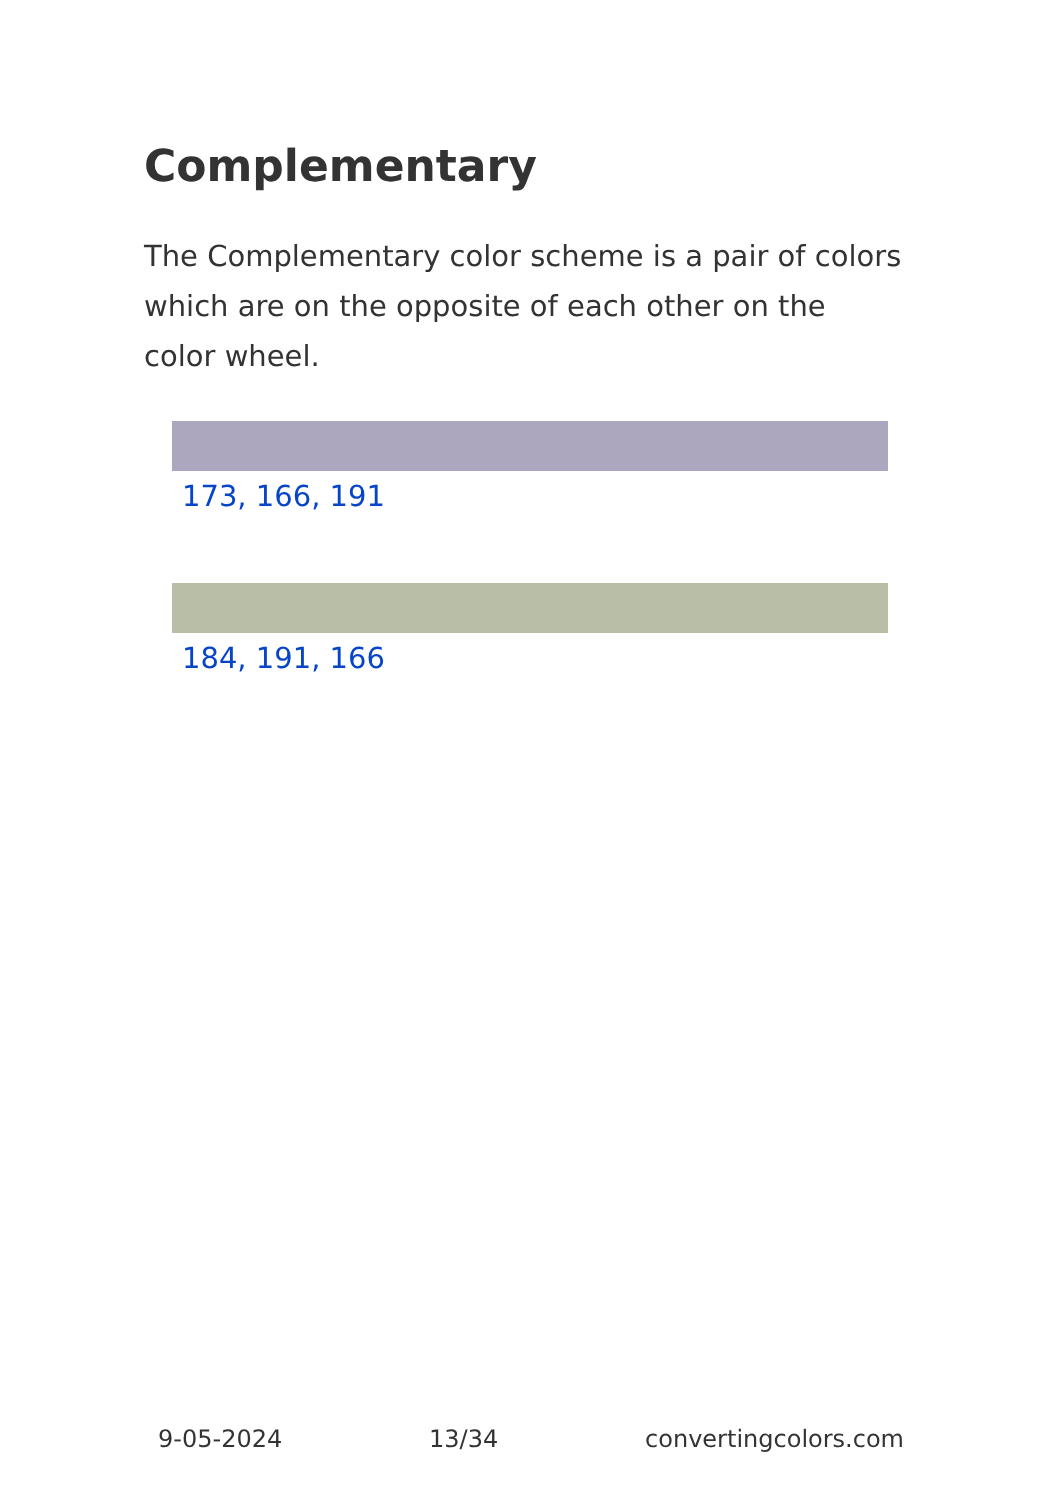Complementary
The Complementary color scheme is a pair of colors which are on the opposite of each other on the color wheel.
173, 166, 191
184, 191, 166
9-05-2024 13/34 convertingcolors.com